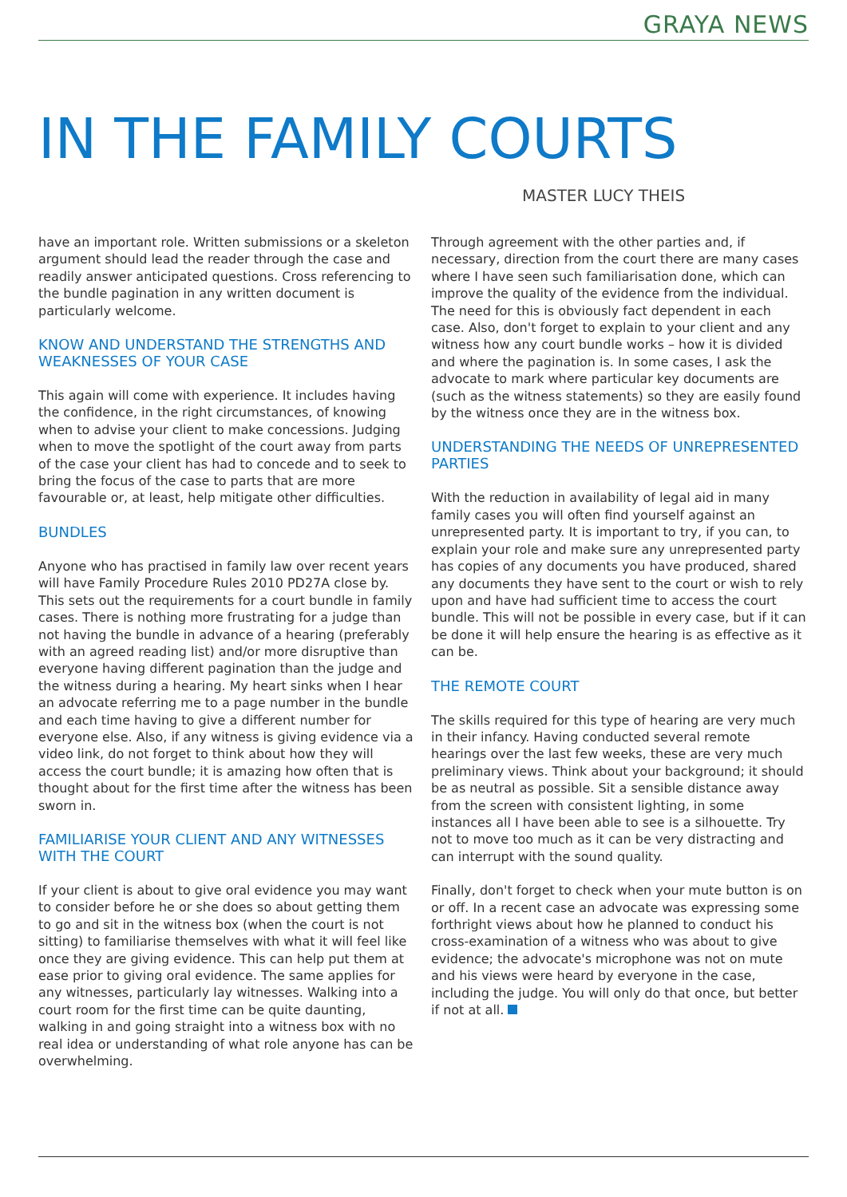GRAYA NEWS
IN THE FAMILY COURTS
MASTER LUCY THEIS
have an important role. Written submissions or a skeleton argument should lead the reader through the case and readily answer anticipated questions. Cross referencing to the bundle pagination in any written document is particularly welcome.
KNOW AND UNDERSTAND THE STRENGTHS AND WEAKNESSES OF YOUR CASE
This again will come with experience. It includes having the confidence, in the right circumstances, of knowing when to advise your client to make concessions. Judging when to move the spotlight of the court away from parts of the case your client has had to concede and to seek to bring the focus of the case to parts that are more favourable or, at least, help mitigate other difficulties.
BUNDLES
Anyone who has practised in family law over recent years will have Family Procedure Rules 2010 PD27A close by. This sets out the requirements for a court bundle in family cases. There is nothing more frustrating for a judge than not having the bundle in advance of a hearing (preferably with an agreed reading list) and/or more disruptive than everyone having different pagination than the judge and the witness during a hearing. My heart sinks when I hear an advocate referring me to a page number in the bundle and each time having to give a different number for everyone else. Also, if any witness is giving evidence via a video link, do not forget to think about how they will access the court bundle; it is amazing how often that is thought about for the first time after the witness has been sworn in.
FAMILIARISE YOUR CLIENT AND ANY WITNESSES WITH THE COURT
If your client is about to give oral evidence you may want to consider before he or she does so about getting them to go and sit in the witness box (when the court is not sitting) to familiarise themselves with what it will feel like once they are giving evidence. This can help put them at ease prior to giving oral evidence. The same applies for any witnesses, particularly lay witnesses. Walking into a court room for the first time can be quite daunting, walking in and going straight into a witness box with no real idea or understanding of what role anyone has can be overwhelming.
Through agreement with the other parties and, if necessary, direction from the court there are many cases where I have seen such familiarisation done, which can improve the quality of the evidence from the individual. The need for this is obviously fact dependent in each case. Also, don't forget to explain to your client and any witness how any court bundle works – how it is divided and where the pagination is. In some cases, I ask the advocate to mark where particular key documents are (such as the witness statements) so they are easily found by the witness once they are in the witness box.
UNDERSTANDING THE NEEDS OF UNREPRESENTED PARTIES
With the reduction in availability of legal aid in many family cases you will often find yourself against an unrepresented party. It is important to try, if you can, to explain your role and make sure any unrepresented party has copies of any documents you have produced, shared any documents they have sent to the court or wish to rely upon and have had sufficient time to access the court bundle. This will not be possible in every case, but if it can be done it will help ensure the hearing is as effective as it can be.
THE REMOTE COURT
The skills required for this type of hearing are very much in their infancy. Having conducted several remote hearings over the last few weeks, these are very much preliminary views. Think about your background; it should be as neutral as possible. Sit a sensible distance away from the screen with consistent lighting, in some instances all I have been able to see is a silhouette. Try not to move too much as it can be very distracting and can interrupt with the sound quality.
Finally, don't forget to check when your mute button is on or off. In a recent case an advocate was expressing some forthright views about how he planned to conduct his cross-examination of a witness who was about to give evidence; the advocate's microphone was not on mute and his views were heard by everyone in the case, including the judge. You will only do that once, but better if not at all.